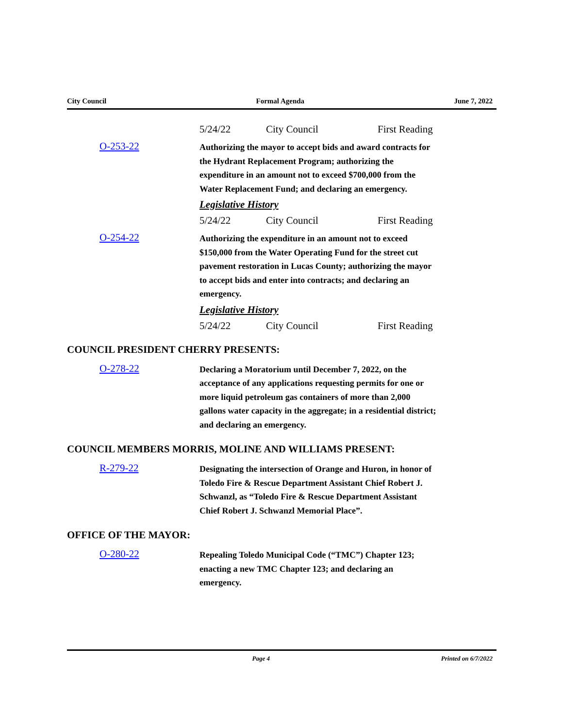City Council Formal Agenda June 7, 2022
5/24/22 City Council First Reading
O-253-22
Authorizing the mayor to accept bids and award contracts for the Hydrant Replacement Program; authorizing the expenditure in an amount not to exceed $700,000 from the Water Replacement Fund; and declaring an emergency.
Legislative History
5/24/22 City Council First Reading
O-254-22
Authorizing the expenditure in an amount not to exceed $150,000 from the Water Operating Fund for the street cut pavement restoration in Lucas County; authorizing the mayor to accept bids and enter into contracts; and declaring an emergency.
Legislative History
5/24/22 City Council First Reading
COUNCIL PRESIDENT CHERRY PRESENTS:
O-278-22
Declaring a Moratorium until December 7, 2022, on the acceptance of any applications requesting permits for one or more liquid petroleum gas containers of more than 2,000 gallons water capacity in the aggregate; in a residential district; and declaring an emergency.
COUNCIL MEMBERS MORRIS, MOLINE AND WILLIAMS PRESENT:
R-279-22
Designating the intersection of Orange and Huron, in honor of Toledo Fire & Rescue Department Assistant Chief Robert J. Schwanzl, as “Toledo Fire & Rescue Department Assistant Chief Robert J. Schwanzl Memorial Place”.
OFFICE OF THE MAYOR:
O-280-22
Repealing Toledo Municipal Code (“TMC”) Chapter 123; enacting a new TMC Chapter 123; and declaring an emergency.
Page 4 Printed on 6/7/2022